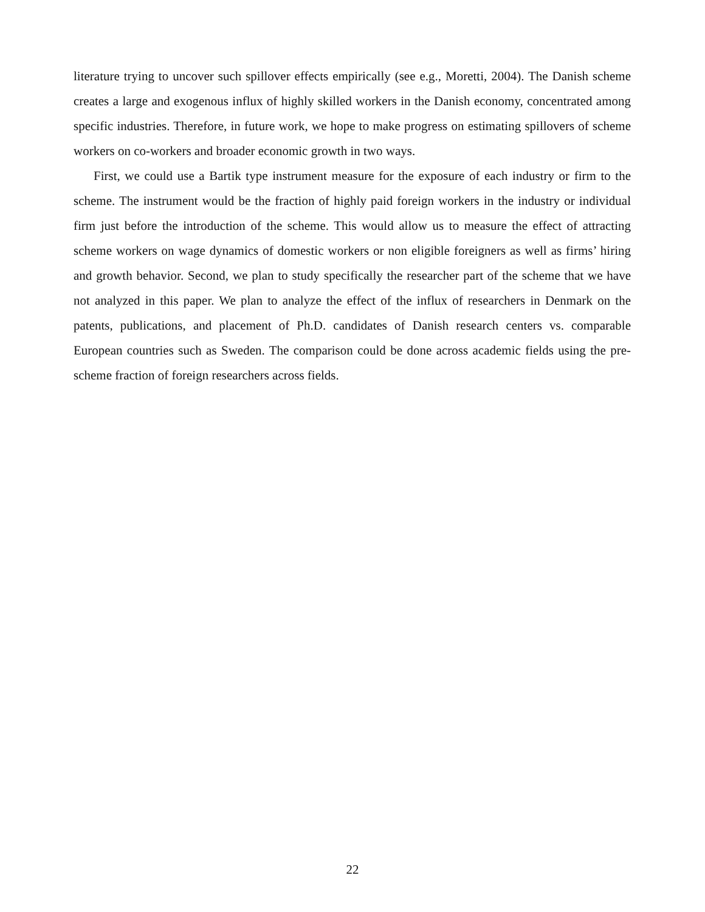literature trying to uncover such spillover effects empirically (see e.g., Moretti, 2004). The Danish scheme creates a large and exogenous influx of highly skilled workers in the Danish economy, concentrated among specific industries. Therefore, in future work, we hope to make progress on estimating spillovers of scheme workers on co-workers and broader economic growth in two ways.
First, we could use a Bartik type instrument measure for the exposure of each industry or firm to the scheme. The instrument would be the fraction of highly paid foreign workers in the industry or individual firm just before the introduction of the scheme. This would allow us to measure the effect of attracting scheme workers on wage dynamics of domestic workers or non eligible foreigners as well as firms’ hiring and growth behavior. Second, we plan to study specifically the researcher part of the scheme that we have not analyzed in this paper. We plan to analyze the effect of the influx of researchers in Denmark on the patents, publications, and placement of Ph.D. candidates of Danish research centers vs. comparable European countries such as Sweden. The comparison could be done across academic fields using the pre-scheme fraction of foreign researchers across fields.
22